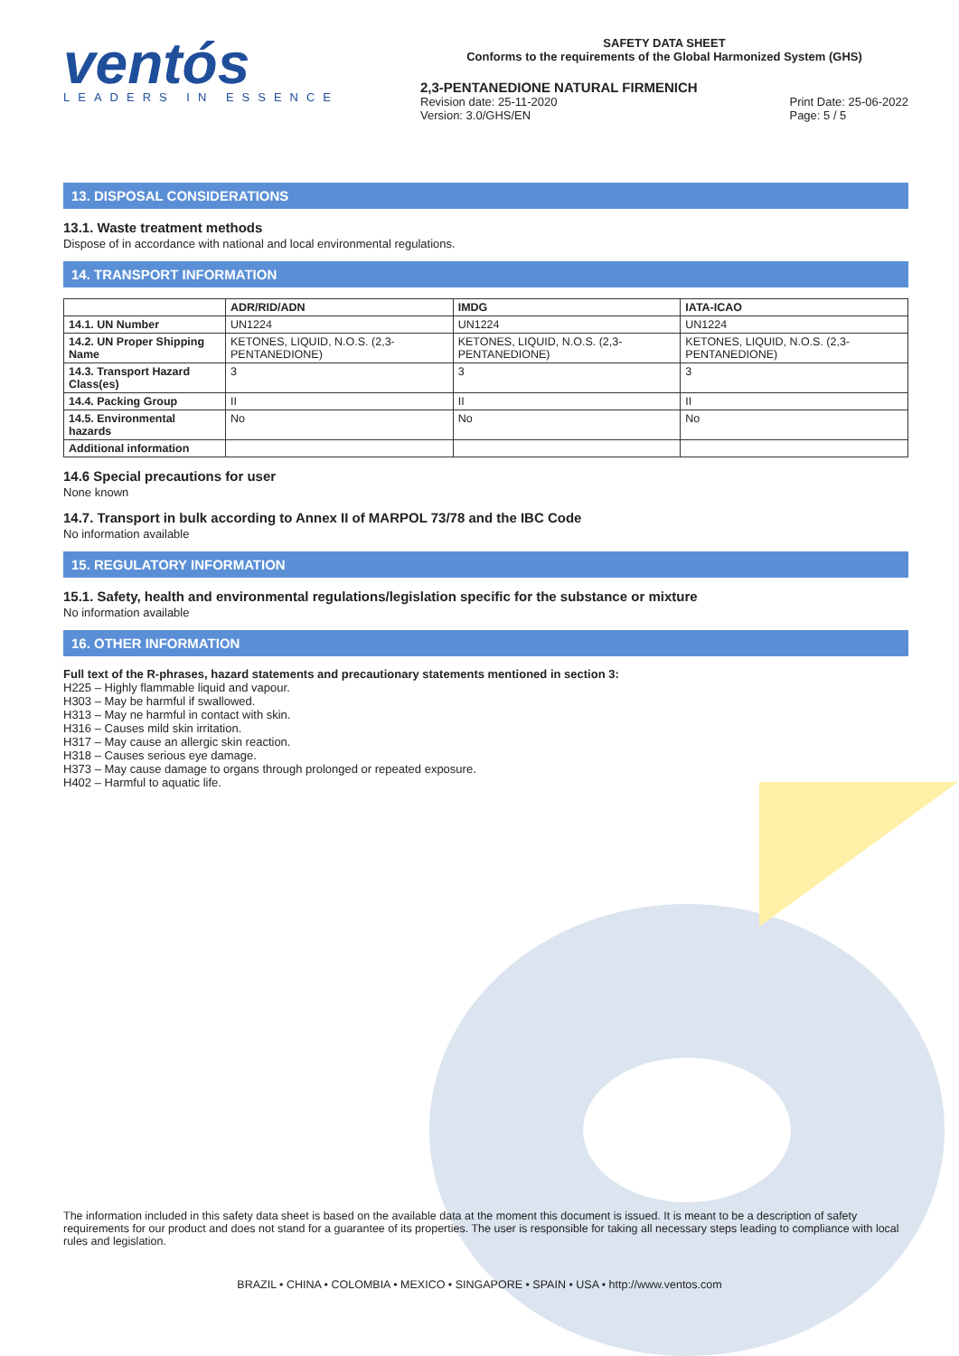ventós
LEADERS IN ESSENCE
SAFETY DATA SHEET
Conforms to the requirements of the Global Harmonized System (GHS)
2,3-PENTANEDIONE NATURAL FIRMENICH
Revision date: 25-11-2020
Version: 3.0/GHS/EN
Print Date: 25-06-2022
Page: 5 / 5
13. DISPOSAL CONSIDERATIONS
13.1. Waste treatment methods
Dispose of in accordance with national and local environmental regulations.
14. TRANSPORT INFORMATION
| | ADR/RID/ADN | IMDG | IATA-ICAO |
| --- | --- | --- | --- |
| 14.1. UN Number | UN1224 | UN1224 | UN1224 |
| 14.2. UN Proper Shipping Name | KETONES, LIQUID, N.O.S. (2,3-PENTANEDIONE) | KETONES, LIQUID, N.O.S. (2,3-PENTANEDIONE) | KETONES, LIQUID, N.O.S. (2,3-PENTANEDIONE) |
| 14.3. Transport Hazard Class(es) | 3 | 3 | 3 |
| 14.4. Packing Group | II | II | II |
| 14.5. Environmental hazards | No | No | No |
| Additional information | | | |
14.6 Special precautions for user
None known
14.7. Transport in bulk according to Annex II of MARPOL 73/78 and the IBC Code
No information available
15. REGULATORY INFORMATION
15.1. Safety, health and environmental regulations/legislation specific for the substance or mixture
No information available
16. OTHER INFORMATION
Full text of the R-phrases, hazard statements and precautionary statements mentioned in section 3:
H225 – Highly flammable liquid and vapour.
H303 – May be harmful if swallowed.
H313 – May ne harmful in contact with skin.
H316 – Causes mild skin irritation.
H317 – May cause an allergic skin reaction.
H318 – Causes serious eye damage.
H373 – May cause damage to organs through prolonged or repeated exposure.
H402 – Harmful to aquatic life.
The information included in this safety data sheet is based on the available data at the moment this document is issued. It is meant to be a description of safety requirements for our product and does not stand for a guarantee of its properties. The user is responsible for taking all necessary steps leading to compliance with local rules and legislation.
BRAZIL • CHINA • COLOMBIA • MEXICO • SINGAPORE • SPAIN • USA • http://www.ventos.com